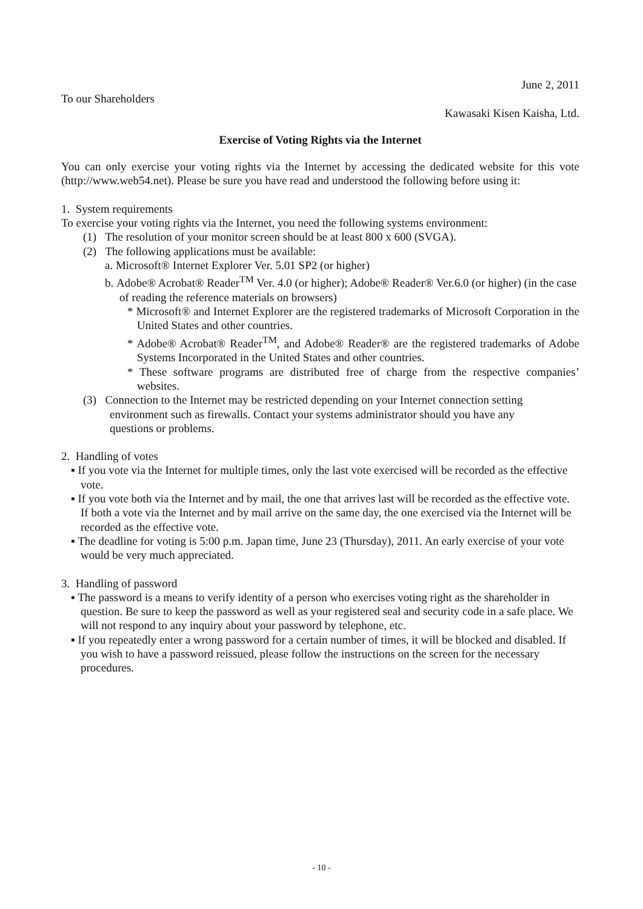June 2, 2011
To our Shareholders
Kawasaki Kisen Kaisha, Ltd.
Exercise of Voting Rights via the Internet
You can only exercise your voting rights via the Internet by accessing the dedicated website for this vote (http://www.web54.net). Please be sure you have read and understood the following before using it:
1. System requirements
To exercise your voting rights via the Internet, you need the following systems environment:
(1) The resolution of your monitor screen should be at least 800 x 600 (SVGA).
(2) The following applications must be available:
a. Microsoft® Internet Explorer Ver. 5.01 SP2 (or higher)
b. Adobe® Acrobat® Reader<sup>TM</sup> Ver. 4.0 (or higher); Adobe® Reader® Ver.6.0 (or higher) (in the case of reading the reference materials on browsers)
* Microsoft® and Internet Explorer are the registered trademarks of Microsoft Corporation in the United States and other countries.
* Adobe® Acrobat® Reader<sup>TM</sup>, and Adobe® Reader® are the registered trademarks of Adobe Systems Incorporated in the United States and other countries.
* These software programs are distributed free of charge from the respective companies’ websites.
(3) Connection to the Internet may be restricted depending on your Internet connection setting environment such as firewalls. Contact your systems administrator should you have any questions or problems.
2. Handling of votes
▪ If you vote via the Internet for multiple times, only the last vote exercised will be recorded as the effective vote.
▪ If you vote both via the Internet and by mail, the one that arrives last will be recorded as the effective vote.
If both a vote via the Internet and by mail arrive on the same day, the one exercised via the Internet will be recorded as the effective vote.
▪ The deadline for voting is 5:00 p.m. Japan time, June 23 (Thursday), 2011. An early exercise of your vote would be very much appreciated.
3. Handling of password
▪ The password is a means to verify identity of a person who exercises voting right as the shareholder in question. Be sure to keep the password as well as your registered seal and security code in a safe place. We will not respond to any inquiry about your password by telephone, etc.
▪ If you repeatedly enter a wrong password for a certain number of times, it will be blocked and disabled. If you wish to have a password reissued, please follow the instructions on the screen for the necessary procedures.
- 10 -